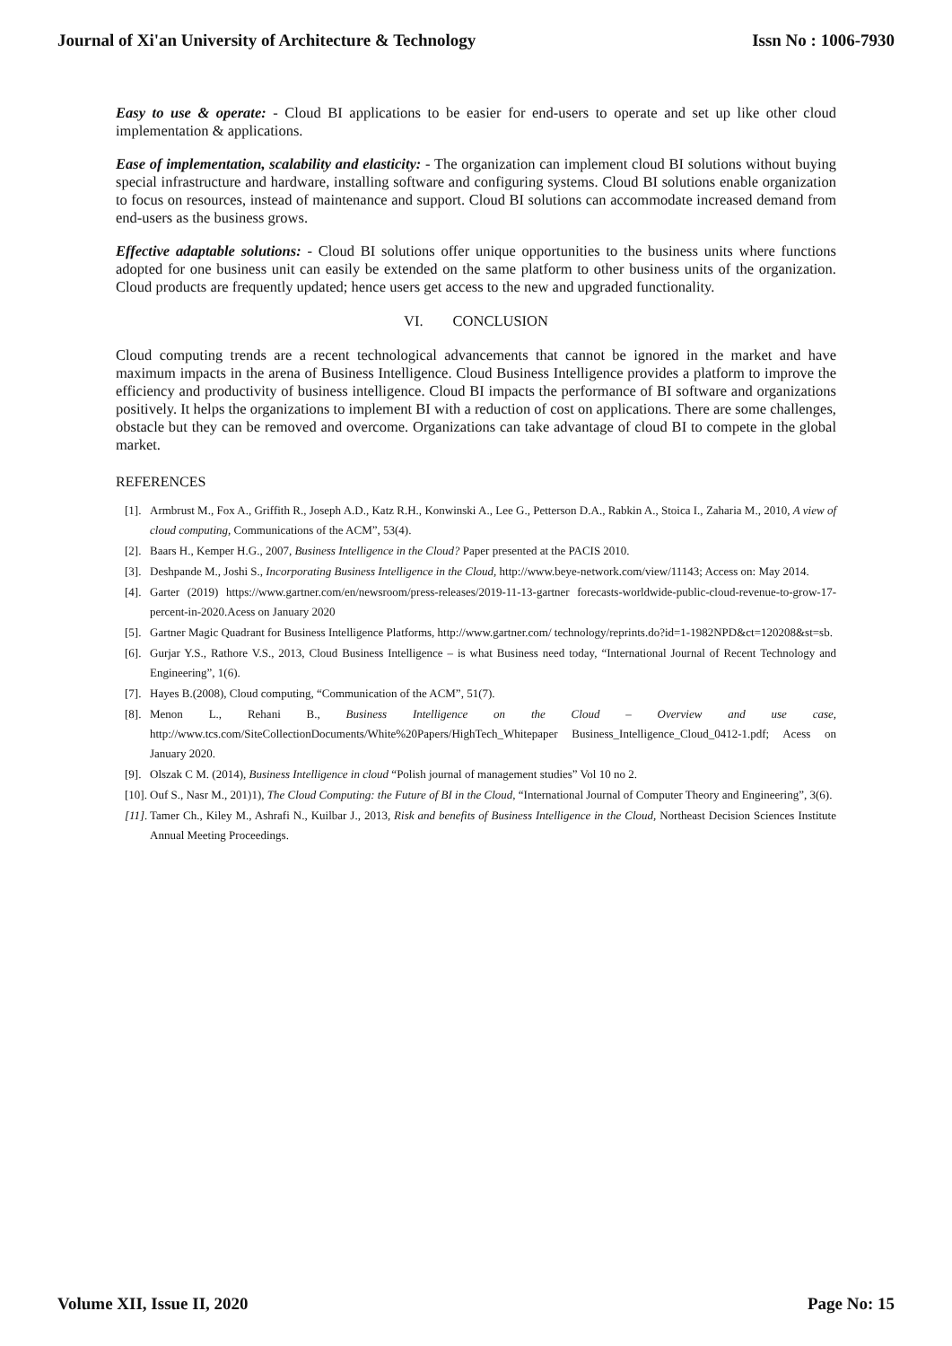Journal of Xi'an University of Architecture & Technology Issn No : 1006-7930
Easy to use & operate: - Cloud BI applications to be easier for end-users to operate and set up like other cloud implementation & applications.
Ease of implementation, scalability and elasticity: - The organization can implement cloud BI solutions without buying special infrastructure and hardware, installing software and configuring systems. Cloud BI solutions enable organization to focus on resources, instead of maintenance and support. Cloud BI solutions can accommodate increased demand from end-users as the business grows.
Effective adaptable solutions: - Cloud BI solutions offer unique opportunities to the business units where functions adopted for one business unit can easily be extended on the same platform to other business units of the organization. Cloud products are frequently updated; hence users get access to the new and upgraded functionality.
VI. CONCLUSION
Cloud computing trends are a recent technological advancements that cannot be ignored in the market and have maximum impacts in the arena of Business Intelligence. Cloud Business Intelligence provides a platform to improve the efficiency and productivity of business intelligence. Cloud BI impacts the performance of BI software and organizations positively. It helps the organizations to implement BI with a reduction of cost on applications. There are some challenges, obstacle but they can be removed and overcome. Organizations can take advantage of cloud BI to compete in the global market.
REFERENCES
[1]. Armbrust M., Fox A., Griffith R., Joseph A.D., Katz R.H., Konwinski A., Lee G., Petterson D.A., Rabkin A., Stoica I., Zaharia M., 2010, A view of cloud computing, Communications of the ACM”, 53(4).
[2]. Baars H., Kemper H.G., 2007, Business Intelligence in the Cloud? Paper presented at the PACIS 2010.
[3]. Deshpande M., Joshi S., Incorporating Business Intelligence in the Cloud, http://www.beye-network.com/view/11143; Access on: May 2014.
[4]. Garter (2019) https://www.gartner.com/en/newsroom/press-releases/2019-11-13-gartner forecasts-worldwide-public-cloud-revenue-to-grow-17-percent-in-2020.Acess on January 2020
[5]. Gartner Magic Quadrant for Business Intelligence Platforms, http://www.gartner.com/ technology/reprints.do?id=1-1982NPD&ct=120208&st=sb.
[6]. Gurjar Y.S., Rathore V.S., 2013, Cloud Business Intelligence – is what Business need today, “International Journal of Recent Technology and Engineering”, 1(6).
[7]. Hayes B.(2008), Cloud computing, “Communication of the ACM”, 51(7).
[8]. Menon L., Rehani B., Business Intelligence on the Cloud – Overview and use case, http://www.tcs.com/SiteCollectionDocuments/White%20Papers/HighTech_Whitepaper Business_Intelligence_Cloud_0412-1.pdf; Acess on January 2020.
[9]. Olszak C M. (2014), Business Intelligence in cloud “Polish journal of management studies” Vol 10 no 2.
[10]. Ouf S., Nasr M., 201)1), The Cloud Computing: the Future of BI in the Cloud, “International Journal of Computer Theory and Engineering”, 3(6).
[11]. Tamer Ch., Kiley M., Ashrafi N., Kuilbar J., 2013, Risk and benefits of Business Intelligence in the Cloud, Northeast Decision Sciences Institute Annual Meeting Proceedings.
Volume XII, Issue II, 2020 Page No: 15